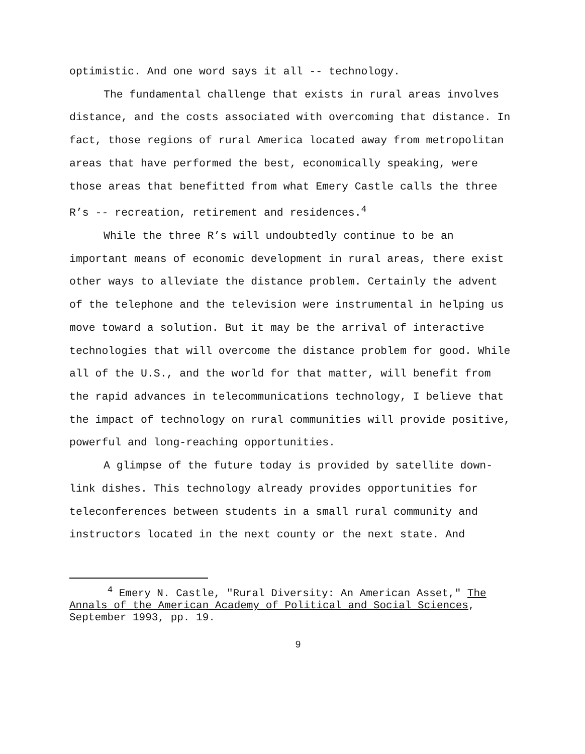optimistic. And one word says it all -- technology.
The fundamental challenge that exists in rural areas involves distance, and the costs associated with overcoming that distance. In fact, those regions of rural America located away from metropolitan areas that have performed the best, economically speaking, were those areas that benefitted from what Emery Castle calls the three R’s -- recreation, retirement and residences.<sup>4</sup>
While the three R’s will undoubtedly continue to be an important means of economic development in rural areas, there exist other ways to alleviate the distance problem. Certainly the advent of the telephone and the television were instrumental in helping us move toward a solution. But it may be the arrival of interactive technologies that will overcome the distance problem for good. While all of the U.S., and the world for that matter, will benefit from the rapid advances in telecommunications technology, I believe that the impact of technology on rural communities will provide positive, powerful and long-reaching opportunities.
A glimpse of the future today is provided by satellite down-link dishes. This technology already provides opportunities for teleconferences between students in a small rural community and instructors located in the next county or the next state. And
<sup>4</sup> Emery N. Castle, "Rural Diversity: An American Asset," The Annals of the American Academy of Political and Social Sciences, September 1993, pp. 19.
9